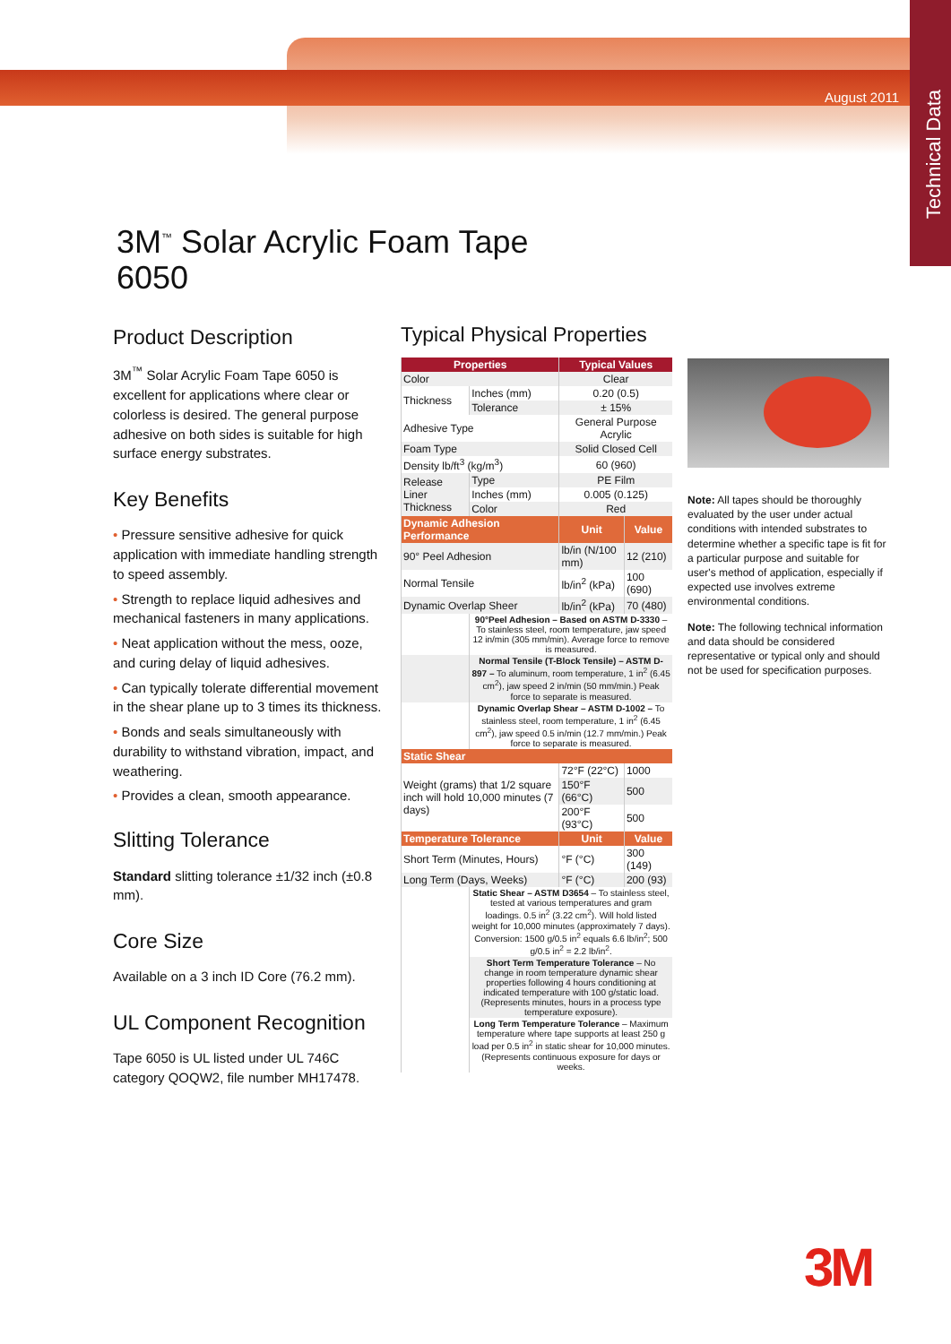Technical Data
August 2011
3M<sup>™</sup> Solar Acrylic Foam Tape
6050
Product Description
3M<sup>™</sup> Solar Acrylic Foam Tape 6050 is excellent for applications where clear or colorless is desired. The general purpose adhesive on both sides is suitable for high surface energy substrates.
Key Benefits
• Pressure sensitive adhesive for quick application with immediate handling strength to speed assembly.
• Strength to replace liquid adhesives and mechanical fasteners in many applications.
• Neat application without the mess, ooze, and curing delay of liquid adhesives.
• Can typically tolerate differential movement in the shear plane up to 3 times its thickness.
• Bonds and seals simultaneously with durability to withstand vibration, impact, and weathering.
• Provides a clean, smooth appearance.
Slitting Tolerance
Standard slitting tolerance ±1/32 inch (±0.8 mm).
Core Size
Available on a 3 inch ID Core (76.2 mm).
UL Component Recognition
Tape 6050 is UL listed under UL 746C category QOQW2, file number MH17478.
Typical Physical Properties
| Properties | | Typical Values | |
| --- | --- | --- | --- |
| Color | | Clear | |
| Thickness | Inches (mm) | 0.20 (0.5) | |
| | Tolerance | ± 15% | |
| Adhesive Type | | General Purpose Acrylic | |
| Foam Type | | Solid Closed Cell | |
| Density lb/ft<sup>3</sup> (kg/m<sup>3</sup>) | | 60 (960) | |
| Release Liner Thickness | Type | PE Film | |
| | Inches (mm) | 0.005 (0.125) | |
| | Color | Red | |
| Dynamic Adhesion Performance | | Unit | Value |
| 90° Peel Adhesion | | lb/in (N/100 mm) | 12 (210) |
| Normal Tensile | | lb/in<sup>2</sup> (kPa) | 100 (690) |
| Dynamic Overlap Sheer | | lb/in<sup>2</sup> (kPa) | 70 (480) |
| | 90°Peel Adhesion – Based on ASTM D-3330 – To stainless steel, room temperature, jaw speed 12 in/min (305 mm/min). Average force to remove is measured. | | |
| | Normal Tensile (T-Block Tensile) – ASTM D-897 – To aluminum, room temperature, 1 in<sup>2</sup> (6.45 cm<sup>2</sup>), jaw speed 2 in/min (50 mm/min.) Peak force to separate is measured. | | |
| | Dynamic Overlap Shear – ASTM D-1002 – To stainless steel, room temperature, 1 in<sup>2</sup> (6.45 cm<sup>2</sup>), jaw speed 0.5 in/min (12.7 mm/min.) Peak force to separate is measured. | | |
| Static Shear | | | |
| Weight (grams) that 1/2 square inch will hold 10,000 minutes (7 days) | | 72°F (22°C) | 1000 |
| | | 150°F (66°C) | 500 |
| | | 200°F (93°C) | 500 |
| Temperature Tolerance | | Unit | Value |
| Short Term (Minutes, Hours) | | °F (°C) | 300 (149) |
| Long Term (Days, Weeks) | | °F (°C) | 200 (93) |
| | Static Shear – ASTM D3654 – To stainless steel, tested at various temperatures and gram loadings. 0.5 in<sup>2</sup> (3.22 cm<sup>2</sup>). Will hold listed weight for 10,000 minutes (approximately 7 days). Conversion: 1500 g/0.5 in<sup>2</sup> equals 6.6 lb/in<sup>2</sup>; 500 g/0.5 in<sup>2</sup> = 2.2 lb/in<sup>2</sup>. | | |
| | Short Term Temperature Tolerance – No change in room temperature dynamic shear properties following 4 hours conditioning at indicated temperature with 100 g/static load. (Represents minutes, hours in a process type temperature exposure). | | |
| | Long Term Temperature Tolerance – Maximum temperature where tape supports at least 250 g load per 0.5 in<sup>2</sup> in static shear for 10,000 minutes. (Represents continuous exposure for days or weeks. | | |
Note: All tapes should be thoroughly evaluated by the user under actual conditions with intended substrates to determine whether a specific tape is fit for a particular purpose and suitable for user's method of application, especially if expected use involves extreme environmental conditions.
Note: The following technical information and data should be considered representative or typical only and should not be used for specification purposes.
3M